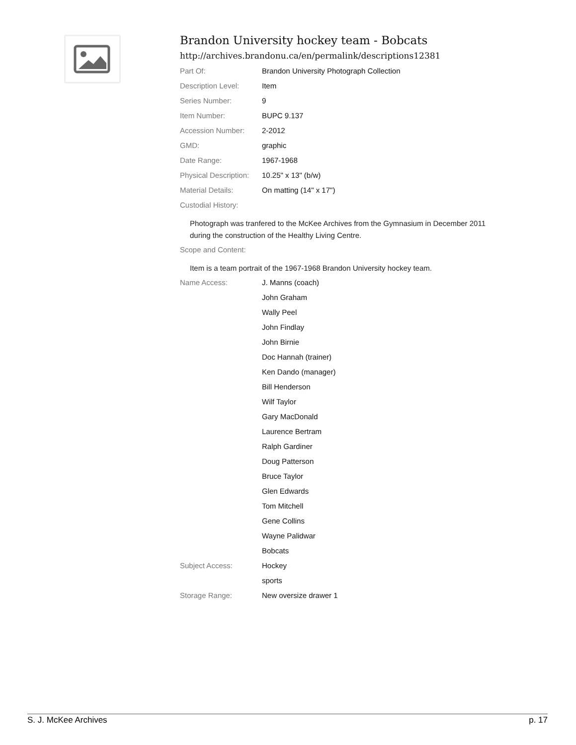Brandon University hockey team - Bobcats
http://archives.brandonu.ca/en/permalink/descriptions12381
| Part Of: | Brandon University Photograph Collection |
| Description Level: | Item |
| Series Number: | 9 |
| Item Number: | BUPC 9.137 |
| Accession Number: | 2-2012 |
| GMD: | graphic |
| Date Range: | 1967-1968 |
| Physical Description: | 10.25" x 13" (b/w) |
| Material Details: | On matting (14" x 17") |
| Custodial History: | |
| Photograph was tranfered to the McKee Archives from the Gymnasium in December 2011 during the construction of the Healthy Living Centre. | |
| Scope and Content: | |
| Item is a team portrait of the 1967-1968 Brandon University hockey team. | |
| Name Access: | J. Manns (coach) |
| | John Graham |
| | Wally Peel |
| | John Findlay |
| | John Birnie |
| | Doc Hannah (trainer) |
| | Ken Dando (manager) |
| | Bill Henderson |
| | Wilf Taylor |
| | Gary MacDonald |
| | Laurence Bertram |
| | Ralph Gardiner |
| | Doug Patterson |
| | Bruce Taylor |
| | Glen Edwards |
| | Tom Mitchell |
| | Gene Collins |
| | Wayne Palidwar |
| | Bobcats |
| Subject Access: | Hockey |
| | sports |
| Storage Range: | New oversize drawer 1 |
S. J. McKee Archives p. 17